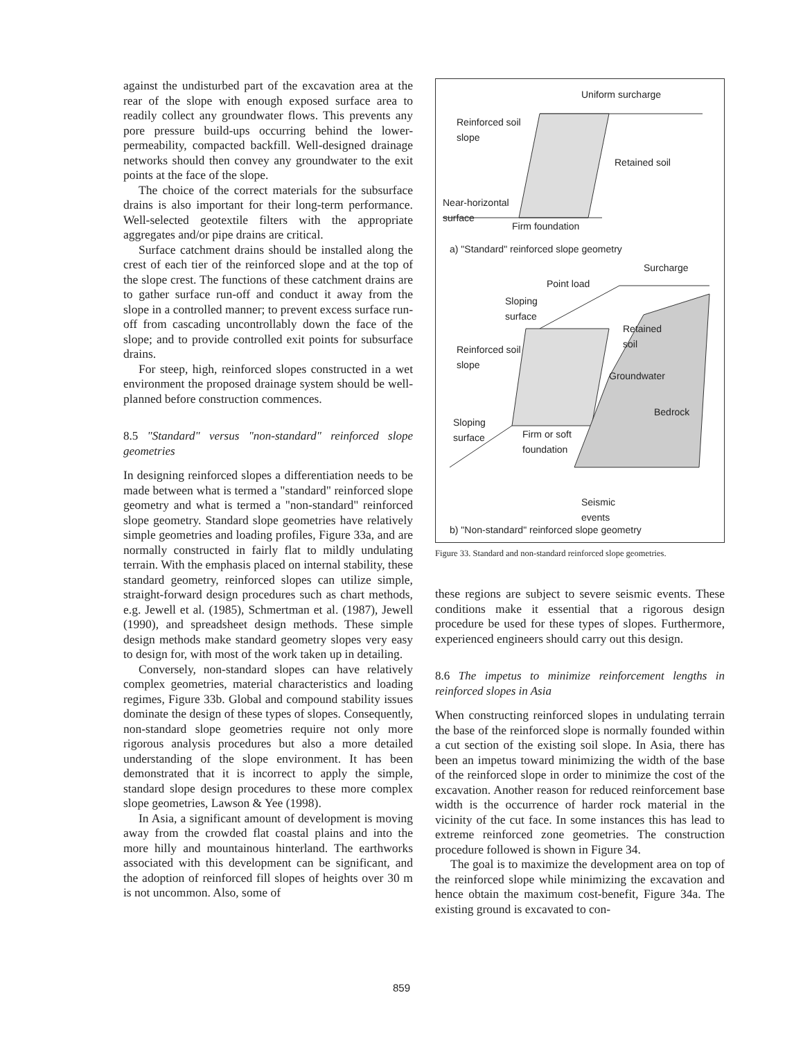against the undisturbed part of the excavation area at the rear of the slope with enough exposed surface area to readily collect any groundwater flows. This prevents any pore pressure build-ups occurring behind the lower-permeability, compacted backfill. Well-designed drainage networks should then convey any groundwater to the exit points at the face of the slope.
The choice of the correct materials for the subsurface drains is also important for their long-term performance. Well-selected geotextile filters with the appropriate aggregates and/or pipe drains are critical.
Surface catchment drains should be installed along the crest of each tier of the reinforced slope and at the top of the slope crest. The functions of these catchment drains are to gather surface run-off and conduct it away from the slope in a controlled manner; to prevent excess surface run-off from cascading uncontrollably down the face of the slope; and to provide controlled exit points for subsurface drains.
For steep, high, reinforced slopes constructed in a wet environment the proposed drainage system should be well-planned before construction commences.
8.5 "Standard" versus "non-standard" reinforced slope geometries
In designing reinforced slopes a differentiation needs to be made between what is termed a "standard" reinforced slope geometry and what is termed a "non-standard" reinforced slope geometry. Standard slope geometries have relatively simple geometries and loading profiles, Figure 33a, and are normally constructed in fairly flat to mildly undulating terrain. With the emphasis placed on internal stability, these standard geometry, reinforced slopes can utilize simple, straight-forward design procedures such as chart methods, e.g. Jewell et al. (1985), Schmertman et al. (1987), Jewell (1990), and spreadsheet design methods. These simple design methods make standard geometry slopes very easy to design for, with most of the work taken up in detailing.
Conversely, non-standard slopes can have relatively complex geometries, material characteristics and loading regimes, Figure 33b. Global and compound stability issues dominate the design of these types of slopes. Consequently, non-standard slope geometries require not only more rigorous analysis procedures but also a more detailed understanding of the slope environment. It has been demonstrated that it is incorrect to apply the simple, standard slope design procedures to these more complex slope geometries, Lawson & Yee (1998).
In Asia, a significant amount of development is moving away from the crowded flat coastal plains and into the more hilly and mountainous hinterland. The earthworks associated with this development can be significant, and the adoption of reinforced fill slopes of heights over 30 m is not uncommon. Also, some of
Uniform surcharge
Reinforced soil
slope
Retained soil
Near-horizontal
surface
Firm foundation
a) "Standard" reinforced slope geometry
Surcharge
Point load
Sloping
surface
Retained
soil
Reinforced soil
slope
Groundwater
Bedrock
Sloping
surface
Firm or soft
foundation
Seismic
events
b) "Non-standard" reinforced slope geometry
Figure 33. Standard and non-standard reinforced slope geometries.
these regions are subject to severe seismic events. These conditions make it essential that a rigorous design procedure be used for these types of slopes. Furthermore, experienced engineers should carry out this design.
8.6 The impetus to minimize reinforcement lengths in reinforced slopes in Asia
When constructing reinforced slopes in undulating terrain the base of the reinforced slope is normally founded within a cut section of the existing soil slope. In Asia, there has been an impetus toward minimizing the width of the base of the reinforced slope in order to minimize the cost of the excavation. Another reason for reduced reinforcement base width is the occurrence of harder rock material in the vicinity of the cut face. In some instances this has lead to extreme reinforced zone geometries. The construction procedure followed is shown in Figure 34.
The goal is to maximize the development area on top of the reinforced slope while minimizing the excavation and hence obtain the maximum cost-benefit, Figure 34a. The existing ground is excavated to con-
859